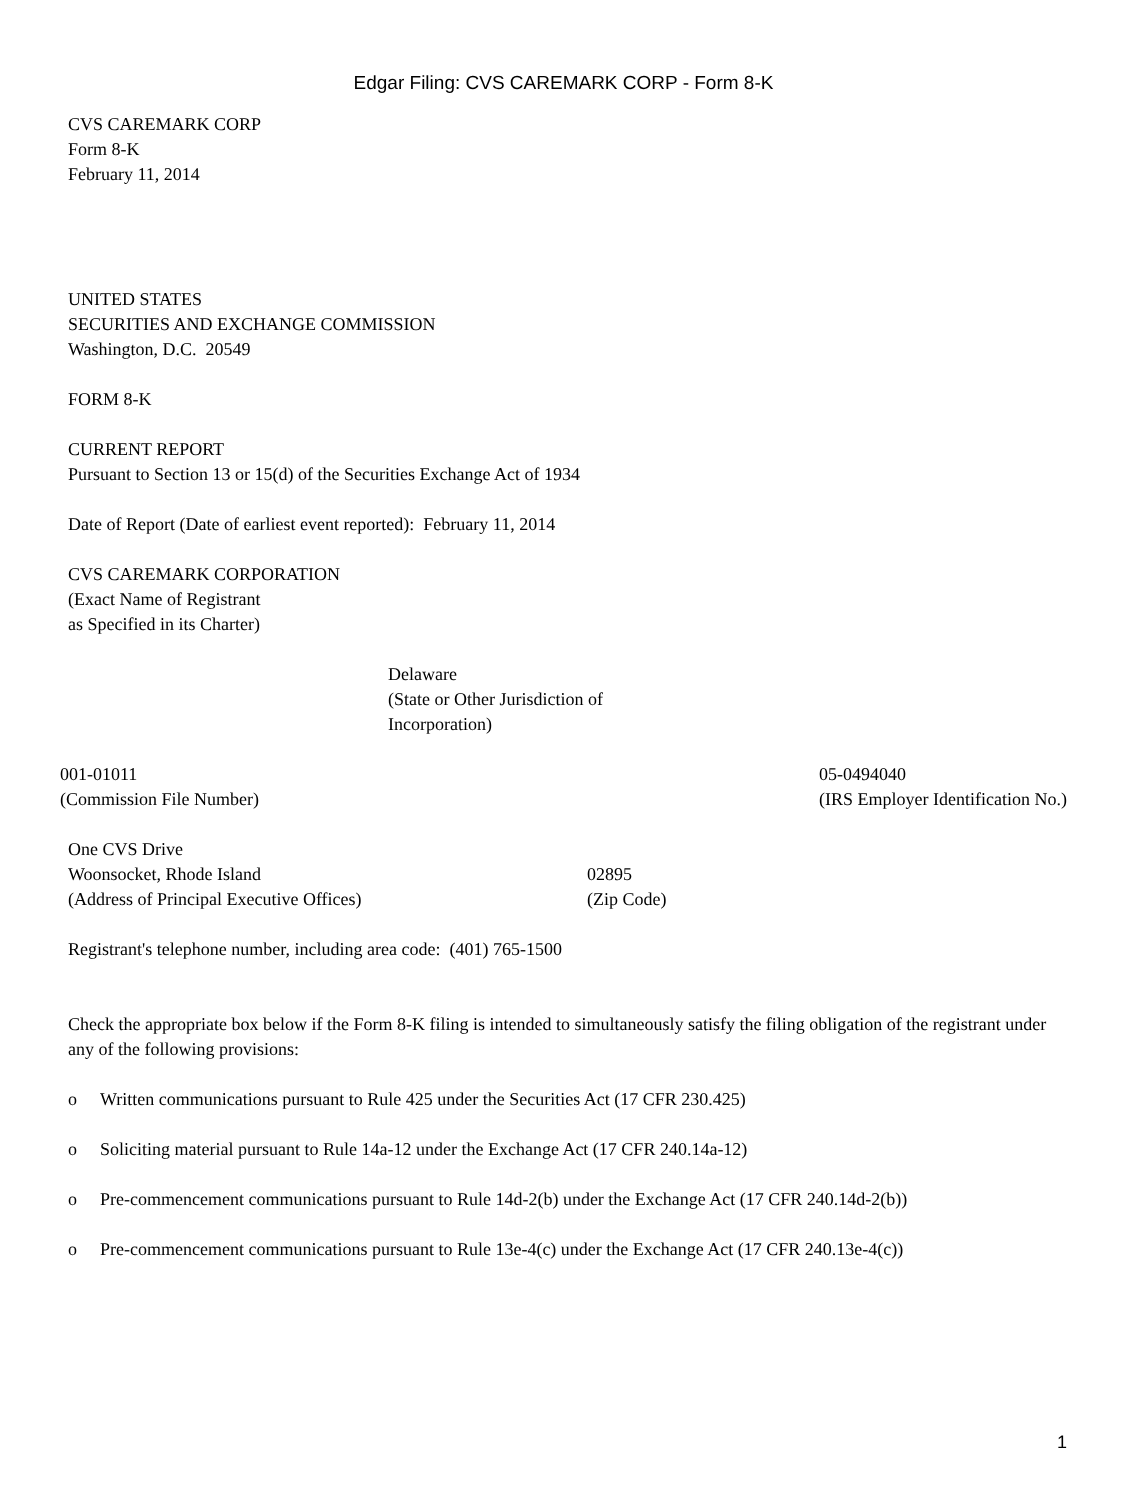Edgar Filing: CVS CAREMARK CORP - Form 8-K
CVS CAREMARK CORP
Form 8-K
February 11, 2014
UNITED STATES
SECURITIES AND EXCHANGE COMMISSION
Washington, D.C. 20549
FORM 8-K
CURRENT REPORT
Pursuant to Section 13 or 15(d) of the Securities Exchange Act of 1934
Date of Report (Date of earliest event reported): February 11, 2014
CVS CAREMARK CORPORATION
(Exact Name of Registrant
as Specified in its Charter)
Delaware
(State or Other Jurisdiction of
Incorporation)
001-01011
(Commission File Number)
05-0494040
(IRS Employer Identification No.)
One CVS Drive
Woonsocket, Rhode Island
(Address of Principal Executive Offices)
02895
(Zip Code)
Registrant's telephone number, including area code: (401) 765-1500
Check the appropriate box below if the Form 8-K filing is intended to simultaneously satisfy the filing obligation of the registrant under any of the following provisions:
o Written communications pursuant to Rule 425 under the Securities Act (17 CFR 230.425)
o Soliciting material pursuant to Rule 14a-12 under the Exchange Act (17 CFR 240.14a-12)
o Pre-commencement communications pursuant to Rule 14d-2(b) under the Exchange Act (17 CFR 240.14d-2(b))
o Pre-commencement communications pursuant to Rule 13e-4(c) under the Exchange Act (17 CFR 240.13e-4(c))
1